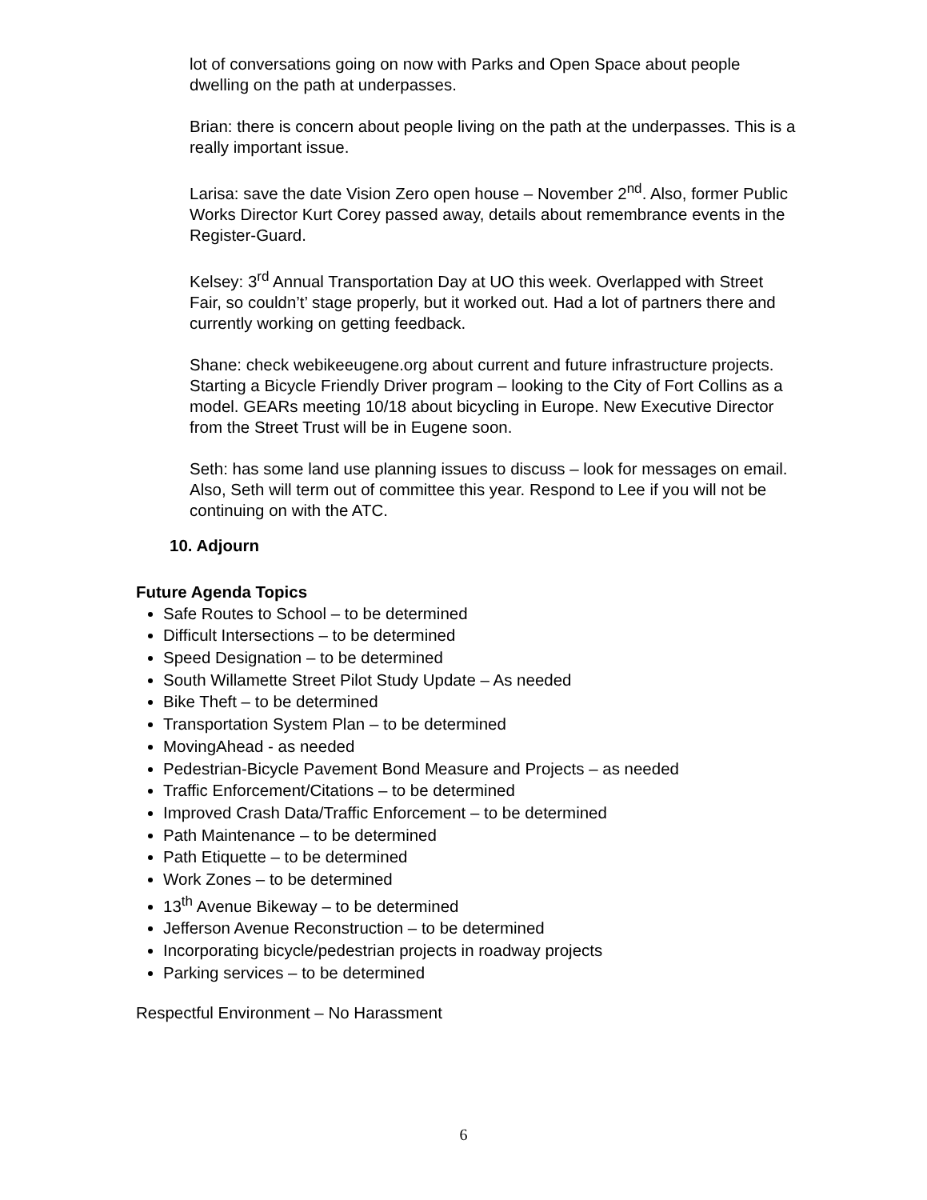lot of conversations going on now with Parks and Open Space about people dwelling on the path at underpasses.
Brian: there is concern about people living on the path at the underpasses. This is a really important issue.
Larisa: save the date Vision Zero open house – November 2<sup>nd</sup>. Also, former Public Works Director Kurt Corey passed away, details about remembrance events in the Register-Guard.
Kelsey: 3<sup>rd</sup> Annual Transportation Day at UO this week. Overlapped with Street Fair, so couldn’t’ stage properly, but it worked out. Had a lot of partners there and currently working on getting feedback.
Shane: check webikeeugene.org about current and future infrastructure projects. Starting a Bicycle Friendly Driver program – looking to the City of Fort Collins as a model. GEARs meeting 10/18 about bicycling in Europe. New Executive Director from the Street Trust will be in Eugene soon.
Seth: has some land use planning issues to discuss – look for messages on email. Also, Seth will term out of committee this year. Respond to Lee if you will not be continuing on with the ATC.
10. Adjourn
Future Agenda Topics
Safe Routes to School – to be determined
Difficult Intersections – to be determined
Speed Designation – to be determined
South Willamette Street Pilot Study Update – As needed
Bike Theft – to be determined
Transportation System Plan – to be determined
MovingAhead - as needed
Pedestrian-Bicycle Pavement Bond Measure and Projects – as needed
Traffic Enforcement/Citations – to be determined
Improved Crash Data/Traffic Enforcement – to be determined
Path Maintenance – to be determined
Path Etiquette – to be determined
Work Zones – to be determined
13<sup>th</sup> Avenue Bikeway – to be determined
Jefferson Avenue Reconstruction – to be determined
Incorporating bicycle/pedestrian projects in roadway projects
Parking services – to be determined
Respectful Environment – No Harassment
6